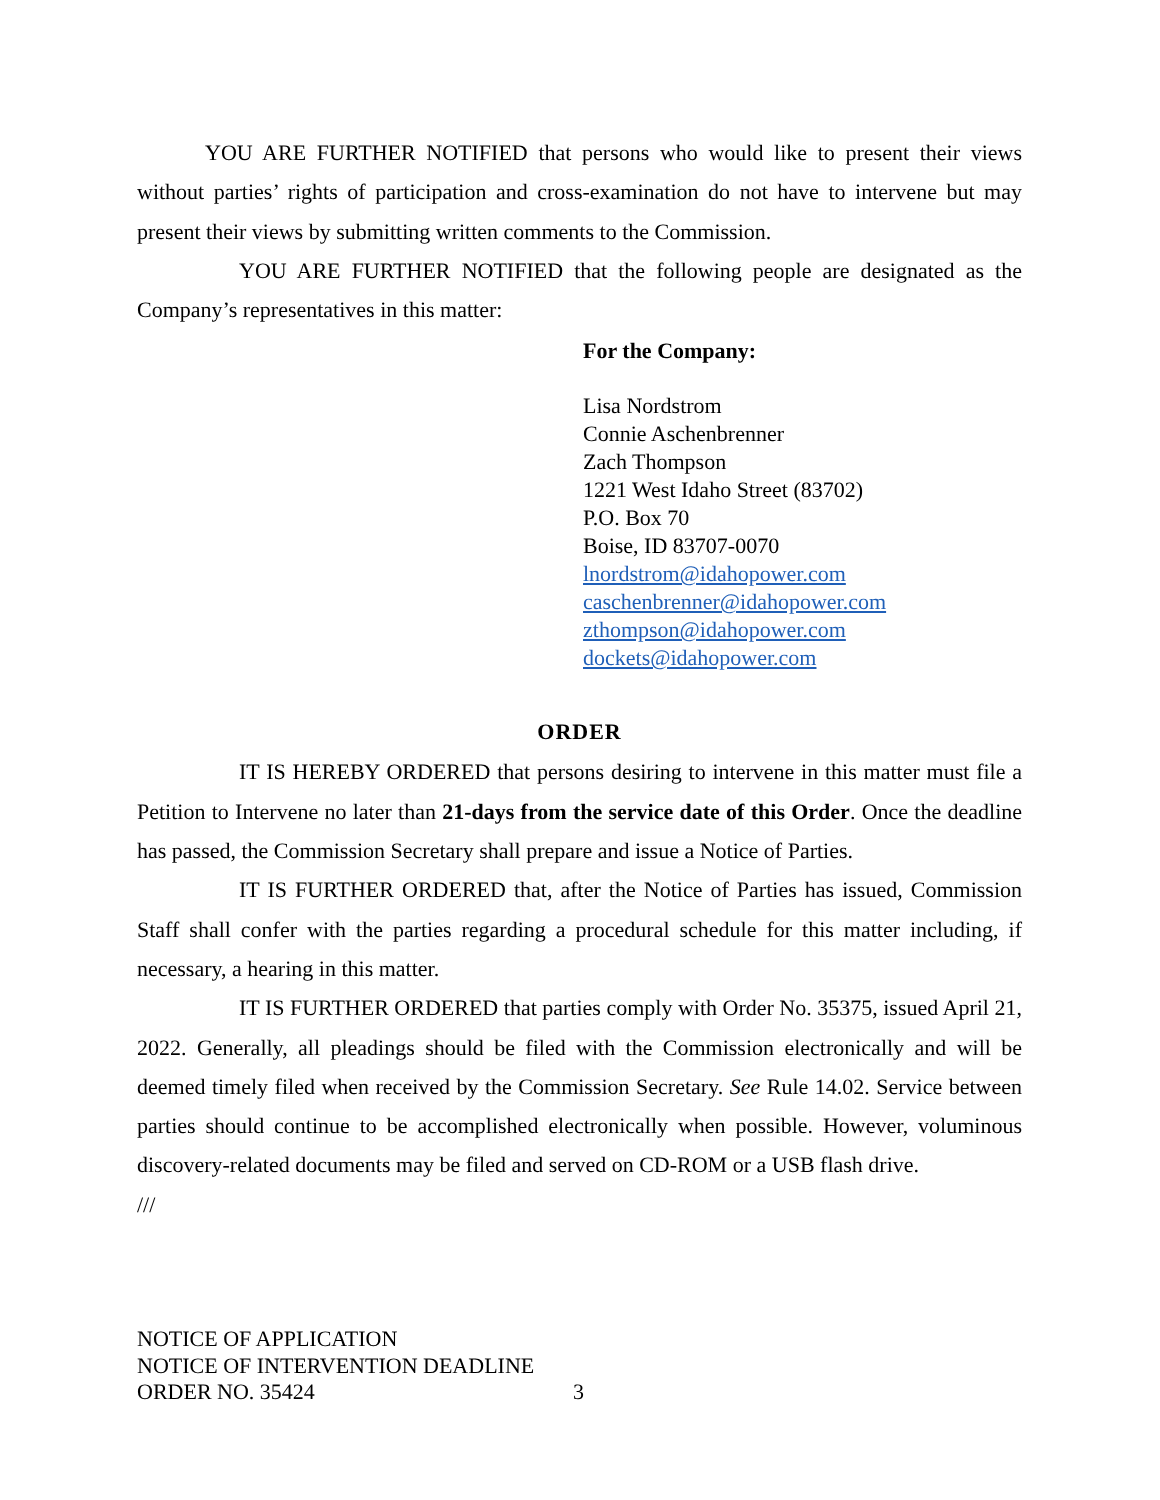YOU ARE FURTHER NOTIFIED that persons who would like to present their views without parties’ rights of participation and cross-examination do not have to intervene but may present their views by submitting written comments to the Commission.
YOU ARE FURTHER NOTIFIED that the following people are designated as the Company’s representatives in this matter:
For the Company:
Lisa Nordstrom
Connie Aschenbrenner
Zach Thompson
1221 West Idaho Street (83702)
P.O. Box 70
Boise, ID 83707-0070
lnordstrom@idahopower.com
caschenbrenner@idahopower.com
zthompson@idahopower.com
dockets@idahopower.com
ORDER
IT IS HEREBY ORDERED that persons desiring to intervene in this matter must file a Petition to Intervene no later than 21-days from the service date of this Order. Once the deadline has passed, the Commission Secretary shall prepare and issue a Notice of Parties.
IT IS FURTHER ORDERED that, after the Notice of Parties has issued, Commission Staff shall confer with the parties regarding a procedural schedule for this matter including, if necessary, a hearing in this matter.
IT IS FURTHER ORDERED that parties comply with Order No. 35375, issued April 21, 2022. Generally, all pleadings should be filed with the Commission electronically and will be deemed timely filed when received by the Commission Secretary. See Rule 14.02. Service between parties should continue to be accomplished electronically when possible. However, voluminous discovery-related documents may be filed and served on CD-ROM or a USB flash drive.
///
NOTICE OF APPLICATION
NOTICE OF INTERVENTION DEADLINE
ORDER NO. 35424
3